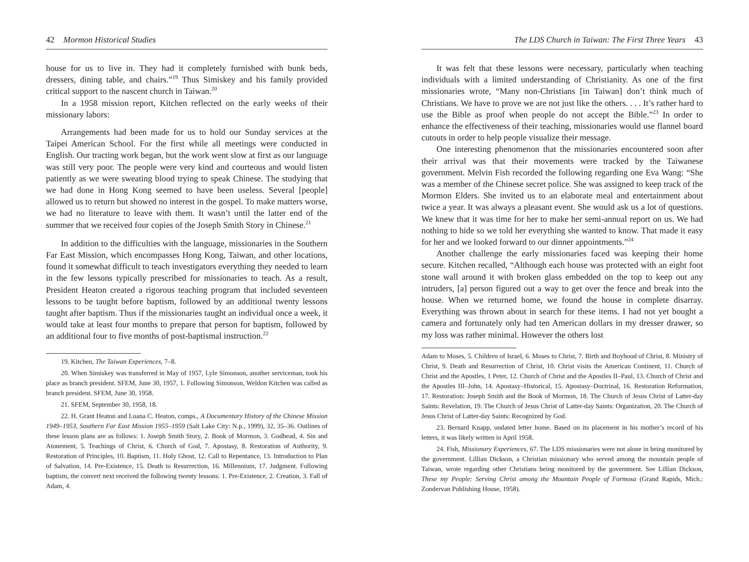42 Mormon Historical Studies
house for us to live in. They had it completely furnished with bunk beds, dressers, dining table, and chairs.”<sup>19</sup> Thus Simiskey and his family provided critical support to the nascent church in Taiwan.<sup>20</sup>
In a 1958 mission report, Kitchen reflected on the early weeks of their missionary labors:
Arrangements had been made for us to hold our Sunday services at the Taipei American School. For the first while all meetings were conducted in English. Our tracting work began, but the work went slow at first as our language was still very poor. The people were very kind and courteous and would listen patiently as we were sweating blood trying to speak Chinese. The studying that we had done in Hong Kong seemed to have been useless. Several [people] allowed us to return but showed no interest in the gospel. To make matters worse, we had no literature to leave with them. It wasn’t until the latter end of the summer that we received four copies of the Joseph Smith Story in Chinese.<sup>21</sup>
In addition to the difficulties with the language, missionaries in the Southern Far East Mission, which encompasses Hong Kong, Taiwan, and other locations, found it somewhat difficult to teach investigators everything they needed to learn in the few lessons typically prescribed for missionaries to teach. As a result, President Heaton created a rigorous teaching program that included seventeen lessons to be taught before baptism, followed by an additional twenty lessons taught after baptism. Thus if the missionaries taught an individual once a week, it would take at least four months to prepare that person for baptism, followed by an additional four to five months of post-baptismal instruction.<sup>22</sup>
19. Kitchen, The Taiwan Experiences, 7–8.
20. When Simiskey was transferred in May of 1957, Lyle Simonson, another serviceman, took his place as branch president. SFEM, June 30, 1957, 1. Following Simonson, Weldon Kitchen was called as branch president. SFEM, June 30, 1958.
21. SFEM, September 30, 1958, 18.
22. H. Grant Heaton and Luana C. Heaton, comps., A Documentary History of the Chinese Mission 1949–1953, Southern Far East Mission 1955–1959 (Salt Lake City: N.p., 1999), 32, 35–36. Outlines of these lesson plans are as follows: 1. Joseph Smith Story, 2. Book of Mormon, 3. Godhead, 4. Sin and Atonement, 5. Teachings of Christ, 6. Church of God, 7. Apostasy, 8. Restoration of Authority, 9. Restoration of Principles, 10. Baptism, 11. Holy Ghost, 12. Call to Repentance, 13. Introduction to Plan of Salvation, 14. Pre-Existence, 15. Death to Resurrection, 16. Millennium, 17. Judgment. Following baptism, the convert next received the following twenty lessons: 1. Pre-Existence, 2. Creation, 3. Fall of Adam, 4.
The LDS Church in Taiwan: The First Three Years 43
It was felt that these lessons were necessary, particularly when teaching individuals with a limited understanding of Christianity. As one of the first missionaries wrote, “Many non-Christians [in Taiwan] don’t think much of Christians. We have to prove we are not just like the others. . . . It’s rather hard to use the Bible as proof when people do not accept the Bible.”<sup>23</sup> In order to enhance the effectiveness of their teaching, missionaries would use flannel board cutouts in order to help people visualize their message.
One interesting phenomenon that the missionaries encountered soon after their arrival was that their movements were tracked by the Taiwanese government. Melvin Fish recorded the following regarding one Eva Wang: “She was a member of the Chinese secret police. She was assigned to keep track of the Mormon Elders. She invited us to an elaborate meal and entertainment about twice a year. It was always a pleasant event. She would ask us a lot of questions. We knew that it was time for her to make her semi-annual report on us. We had nothing to hide so we told her everything she wanted to know. That made it easy for her and we looked forward to our dinner appointments.”<sup>24</sup>
Another challenge the early missionaries faced was keeping their home secure. Kitchen recalled, “Although each house was protected with an eight foot stone wall around it with broken glass embedded on the top to keep out any intruders, [a] person figured out a way to get over the fence and break into the house. When we returned home, we found the house in complete disarray. Everything was thrown about in search for these items. I had not yet bought a camera and fortunately only had ten American dollars in my dresser drawer, so my loss was rather minimal. However the others lost
Adam to Moses, 5. Children of Israel, 6. Moses to Christ, 7. Birth and Boyhood of Christ, 8. Ministry of Christ, 9. Death and Resurrection of Christ, 10. Christ visits the American Continent, 11. Church of Christ and the Apostles, 1 Peter, 12. Church of Christ and the Apostles II–Paul, 13. Church of Christ and the Apostles III–John, 14. Apostasy–Historical, 15. Apostasy–Doctrinal, 16. Restoration Reformation, 17. Restoration: Joseph Smith and the Book of Mormon, 18. The Church of Jesus Christ of Latter-day Saints: Revelation, 19. The Church of Jesus Christ of Latter-day Saints: Organization, 20. The Church of Jesus Christ of Latter-day Saints: Recognized by God.
23. Bernard Knapp, undated letter home. Based on its placement in his mother’s record of his letters, it was likely written in April 1958.
24. Fish, Missionary Experiences, 67. The LDS missionaries were not alone in being monitored by the government. Lillian Dickson, a Christian missionary who served among the mountain people of Taiwan, wrote regarding other Christians being monitored by the government. See Lillian Dickson, These my People: Serving Christ among the Mountain People of Formosa (Grand Rapids, Mich.: Zondervan Publishing House, 1958).